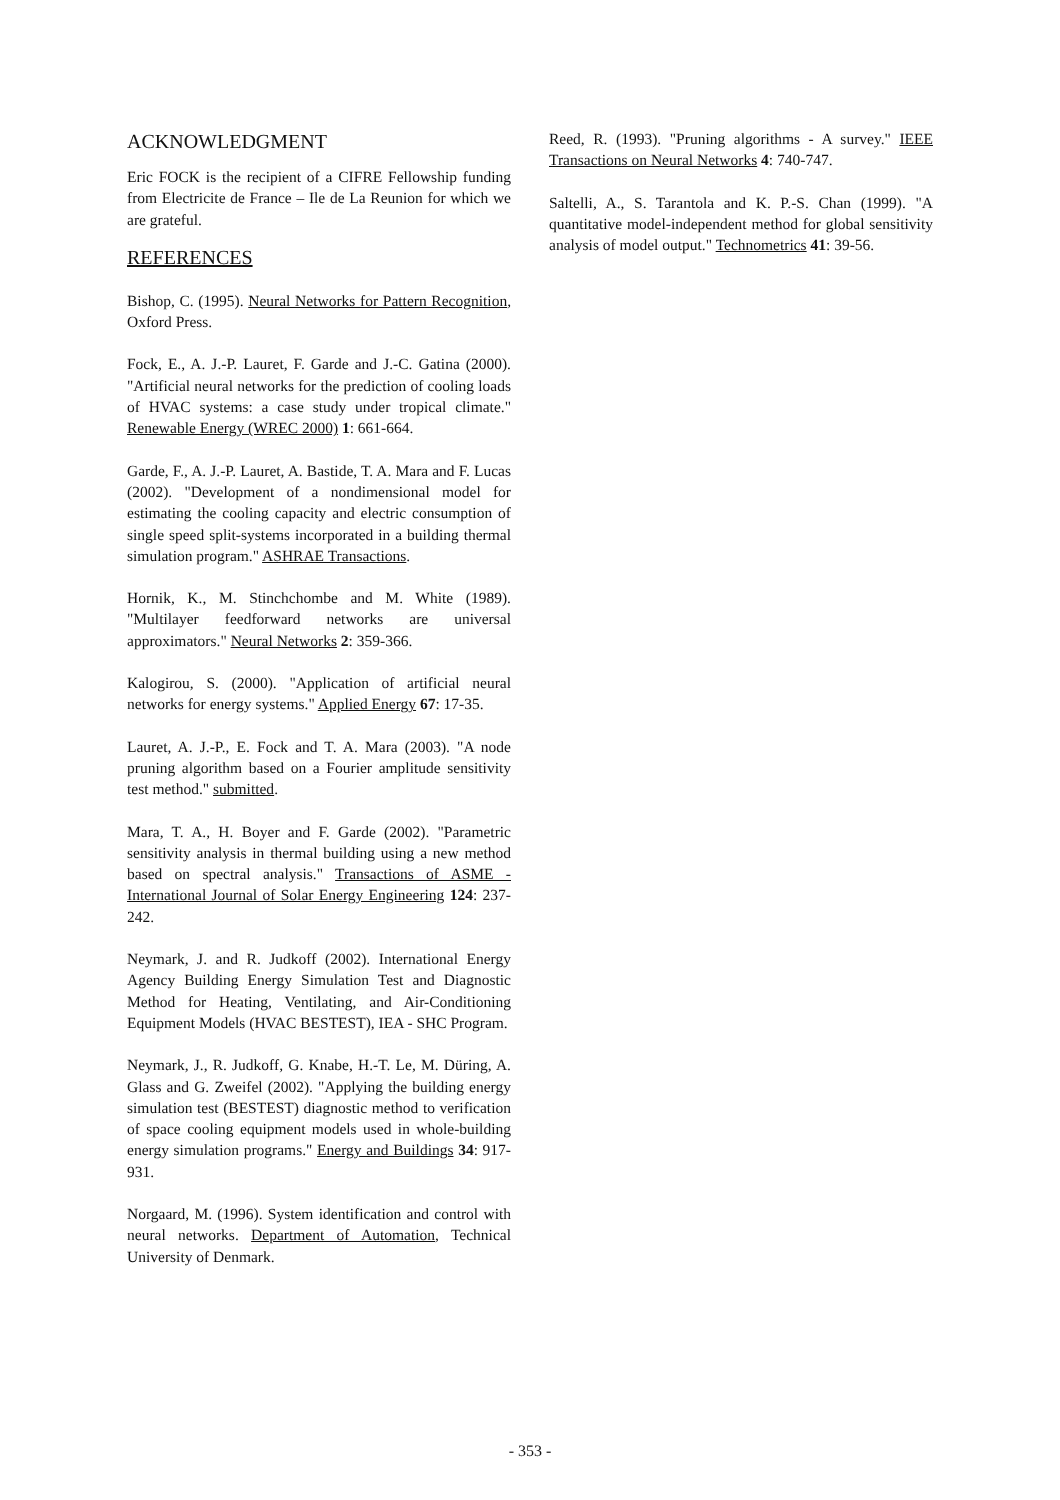ACKNOWLEDGMENT
Eric FOCK is the recipient of a CIFRE Fellowship funding from Electricite de France – Ile de La Reunion for which we are grateful.
REFERENCES
Bishop, C. (1995). Neural Networks for Pattern Recognition, Oxford Press.
Fock, E., A. J.-P. Lauret, F. Garde and J.-C. Gatina (2000). "Artificial neural networks for the prediction of cooling loads of HVAC systems: a case study under tropical climate." Renewable Energy (WREC 2000) 1: 661-664.
Garde, F., A. J.-P. Lauret, A. Bastide, T. A. Mara and F. Lucas (2002). "Development of a nondimensional model for estimating the cooling capacity and electric consumption of single speed split-systems incorporated in a building thermal simulation program." ASHRAE Transactions.
Hornik, K., M. Stinchchombe and M. White (1989). "Multilayer feedforward networks are universal approximators." Neural Networks 2: 359-366.
Kalogirou, S. (2000). "Application of artificial neural networks for energy systems." Applied Energy 67: 17-35.
Lauret, A. J.-P., E. Fock and T. A. Mara (2003). "A node pruning algorithm based on a Fourier amplitude sensitivity test method." submitted.
Mara, T. A., H. Boyer and F. Garde (2002). "Parametric sensitivity analysis in thermal building using a new method based on spectral analysis." Transactions of ASME - International Journal of Solar Energy Engineering 124: 237-242.
Neymark, J. and R. Judkoff (2002). International Energy Agency Building Energy Simulation Test and Diagnostic Method for Heating, Ventilating, and Air-Conditioning Equipment Models (HVAC BESTEST), IEA - SHC Program.
Neymark, J., R. Judkoff, G. Knabe, H.-T. Le, M. Düring, A. Glass and G. Zweifel (2002). "Applying the building energy simulation test (BESTEST) diagnostic method to verification of space cooling equipment models used in whole-building energy simulation programs." Energy and Buildings 34: 917-931.
Norgaard, M. (1996). System identification and control with neural networks. Department of Automation, Technical University of Denmark.
Reed, R. (1993). "Pruning algorithms - A survey." IEEE Transactions on Neural Networks 4: 740-747.
Saltelli, A., S. Tarantola and K. P.-S. Chan (1999). "A quantitative model-independent method for global sensitivity analysis of model output." Technometrics 41: 39-56.
- 353 -